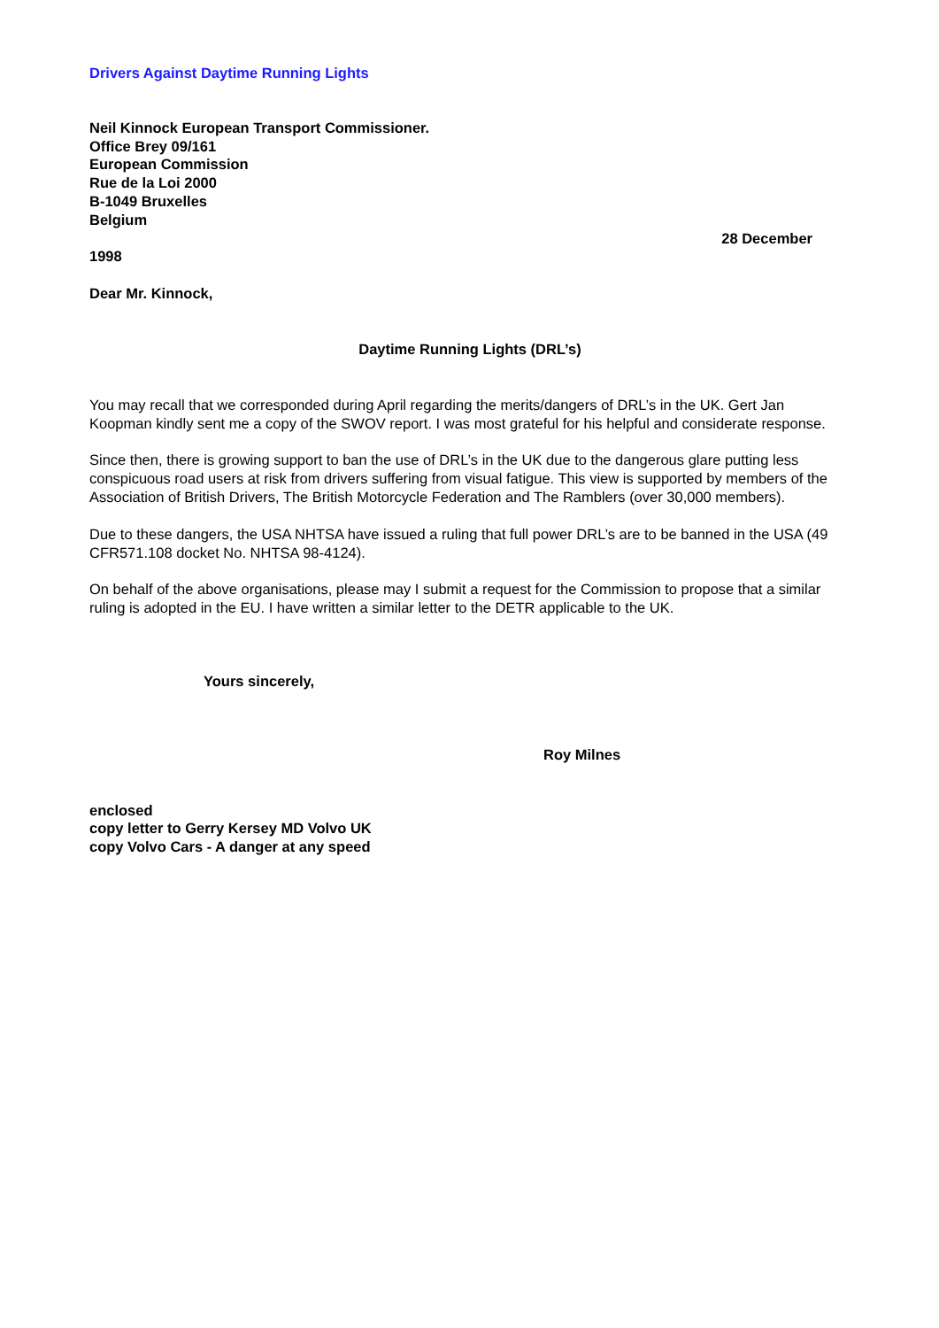Drivers Against Daytime Running Lights
Neil Kinnock European Transport Commissioner.
Office Brey 09/161
European Commission
Rue de la Loi 2000
B-1049 Bruxelles
Belgium
28 December
1998
Dear Mr. Kinnock,
Daytime Running Lights (DRL’s)
You may recall that we corresponded during April regarding the merits/dangers of DRL’s in the UK. Gert Jan Koopman kindly sent me a copy of the SWOV report. I was most grateful for his helpful and considerate response.
Since then, there is growing support to ban the use of DRL’s in the UK due to the dangerous glare putting less conspicuous road users at risk from drivers suffering from visual fatigue. This view is supported by members of the Association of British Drivers, The British Motorcycle Federation and The Ramblers (over 30,000 members).
Due to these dangers, the USA NHTSA have issued a ruling that full power DRL’s are to be banned in the USA (49 CFR571.108 docket No. NHTSA 98-4124).
On behalf of the above organisations, please may I submit a request for the Commission to propose that a similar ruling is adopted in the EU. I have written a similar letter to the DETR applicable to the UK.
Yours sincerely,
Roy Milnes
enclosed
copy letter to Gerry Kersey MD Volvo UK
copy Volvo Cars - A danger at any speed